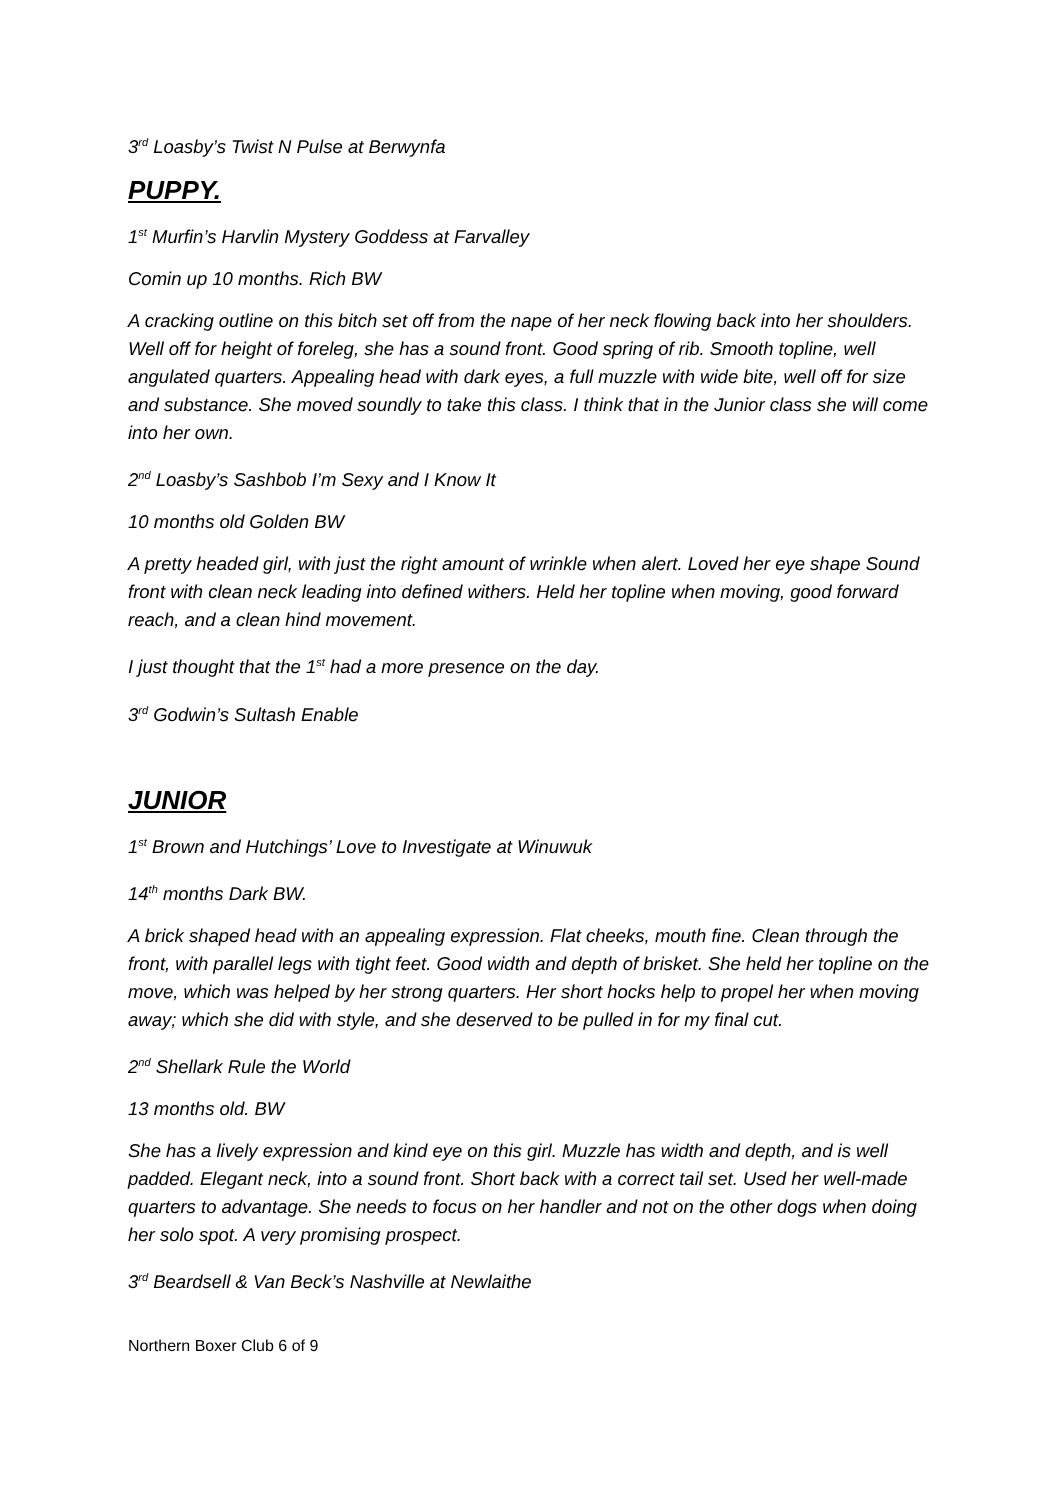3<sup>rd</sup> Loasby’s Twist N Pulse at Berwynfa
PUPPY.
1<sup>st</sup> Murfin’s Harvlin Mystery Goddess at Farvalley
Comin up 10 months. Rich BW
A cracking outline on this bitch set off from the nape of her neck flowing back into her shoulders. Well off for height of foreleg, she has a sound front. Good spring of rib. Smooth topline, well angulated quarters. Appealing head with dark eyes, a full muzzle with wide bite, well off for size and substance. She moved soundly to take this class. I think that in the Junior class she will come into her own.
2<sup>nd</sup> Loasby’s Sashbob I’m Sexy and I Know It
10 months old Golden BW
A pretty headed girl, with just the right amount of wrinkle when alert. Loved her eye shape Sound front with clean neck leading into defined withers. Held her topline when moving, good forward reach, and a clean hind movement.
I just thought that the 1<sup>st</sup> had a more presence on the day.
3<sup>rd</sup> Godwin’s Sultash Enable
JUNIOR
1<sup>st</sup> Brown and Hutchings’ Love to Investigate at Winuwuk
14<sup>th</sup> months Dark BW.
A brick shaped head with an appealing expression. Flat cheeks, mouth fine. Clean through the front, with parallel legs with tight feet. Good width and depth of brisket. She held her topline on the move, which was helped by her strong quarters. Her short hocks help to propel her when moving away; which she did with style, and she deserved to be pulled in for my final cut.
2<sup>nd</sup> Shellark Rule the World
13 months old. BW
She has a lively expression and kind eye on this girl. Muzzle has width and depth, and is well padded. Elegant neck, into a sound front. Short back with a correct tail set. Used her well-made quarters to advantage. She needs to focus on her handler and not on the other dogs when doing her solo spot. A very promising prospect.
3<sup>rd</sup> Beardsell & Van Beck’s Nashville at Newlaithe
Northern Boxer Club 6 of 9